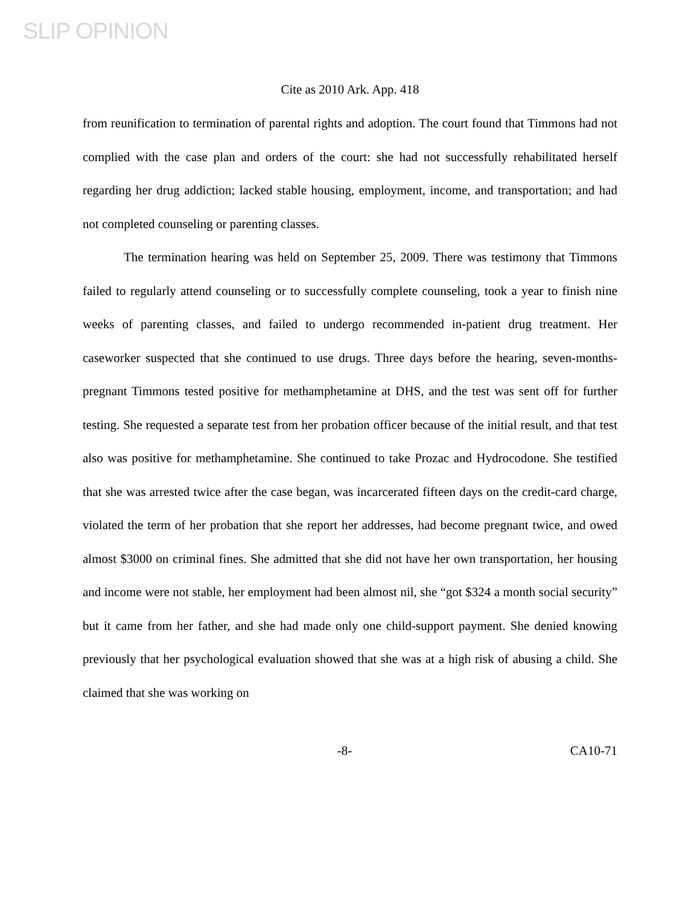SLIP OPINION
Cite as 2010 Ark. App. 418
from reunification to termination of parental rights and adoption. The court found that Timmons had not complied with the case plan and orders of the court: she had not successfully rehabilitated herself regarding her drug addiction; lacked stable housing, employment, income, and transportation; and had not completed counseling or parenting classes.
The termination hearing was held on September 25, 2009. There was testimony that Timmons failed to regularly attend counseling or to successfully complete counseling, took a year to finish nine weeks of parenting classes, and failed to undergo recommended in-patient drug treatment. Her caseworker suspected that she continued to use drugs. Three days before the hearing, seven-months-pregnant Timmons tested positive for methamphetamine at DHS, and the test was sent off for further testing. She requested a separate test from her probation officer because of the initial result, and that test also was positive for methamphetamine. She continued to take Prozac and Hydrocodone. She testified that she was arrested twice after the case began, was incarcerated fifteen days on the credit-card charge, violated the term of her probation that she report her addresses, had become pregnant twice, and owed almost $3000 on criminal fines. She admitted that she did not have her own transportation, her housing and income were not stable, her employment had been almost nil, she “got $324 a month social security” but it came from her father, and she had made only one child-support payment. She denied knowing previously that her psychological evaluation showed that she was at a high risk of abusing a child. She claimed that she was working on
-8- CA10-71